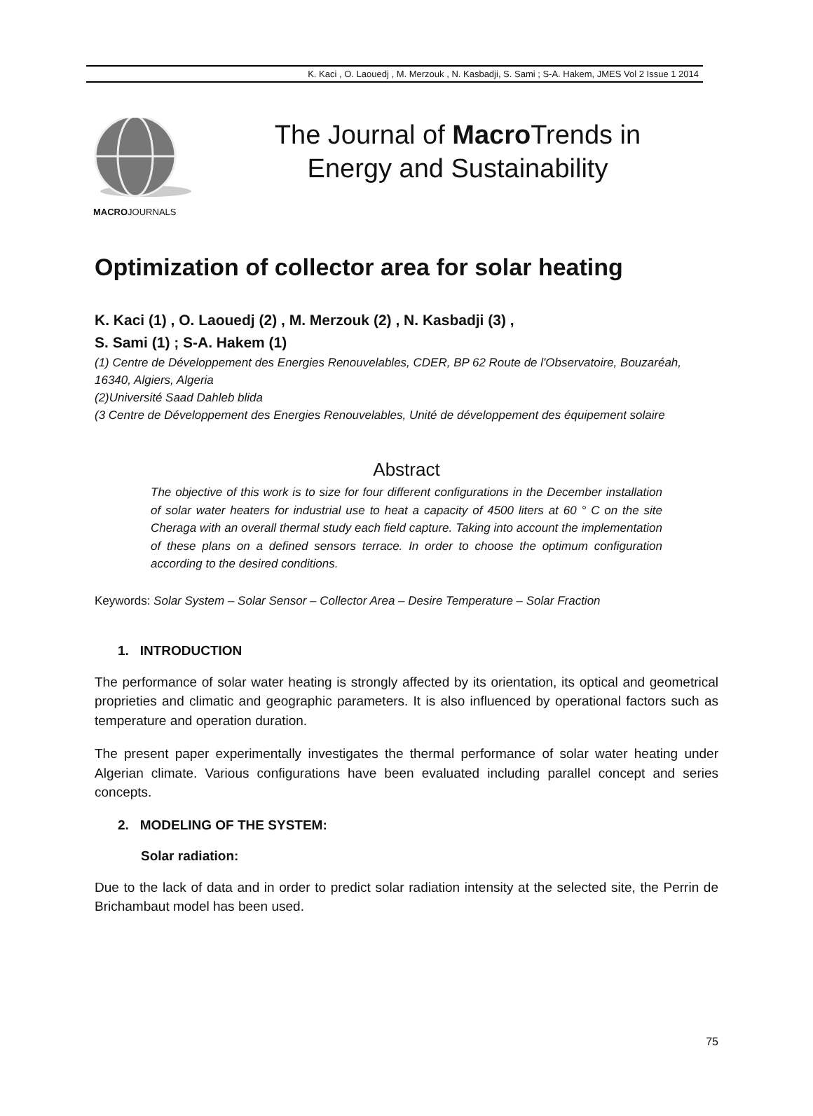K. Kaci , O. Laouedj , M. Merzouk , N. Kasbadji, S. Sami ; S-A. Hakem, JMES Vol 2 Issue 1 2014
MACROJOURNALS
The Journal of Macro Trends in Energy and Sustainability
Optimization of collector area for solar heating
K. Kaci (1) , O. Laouedj (2) , M. Merzouk (2) , N. Kasbadji (3) ,
S. Sami (1) ; S-A. Hakem (1)
(1) Centre de Développement des Energies Renouvelables, CDER, BP 62 Route de l'Observatoire, Bouzaréah, 16340, Algiers, Algeria
(2)Université Saad Dahleb blida
(3 Centre de Développement des Energies Renouvelables, Unité de développement des équipement solaire
Abstract
The objective of this work is to size for four different configurations in the December installation of solar water heaters for industrial use to heat a capacity of 4500 liters at 60 ° C on the site Cheraga with an overall thermal study each field capture. Taking into account the implementation of these plans on a defined sensors terrace. In order to choose the optimum configuration according to the desired conditions.
Keywords: Solar System – Solar Sensor – Collector Area – Desire Temperature – Solar Fraction
1. INTRODUCTION
The performance of solar water heating is strongly affected by its orientation, its optical and geometrical proprieties and climatic and geographic parameters. It is also influenced by operational factors such as temperature and operation duration.
The present paper experimentally investigates the thermal performance of solar water heating under Algerian climate. Various configurations have been evaluated including parallel concept and series concepts.
2. MODELING OF THE SYSTEM:
Solar radiation:
Due to the lack of data and in order to predict solar radiation intensity at the selected site, the Perrin de Brichambaut model has been used.
75